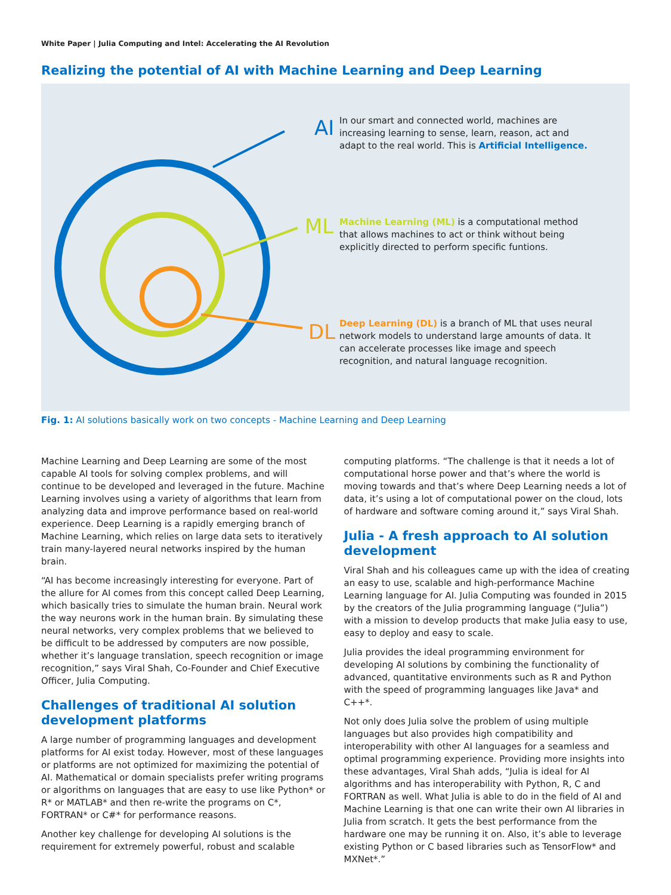White Paper | Julia Computing and Intel: Accelerating the AI Revolution
Realizing the potential of AI with Machine Learning and Deep Learning
AI
ML
DL
In our smart and connected world, machines are increasing learning to sense, learn, reason, act and adapt to the real world. This is Artificial Intelligence.
Machine Learning (ML) is a computational method that allows machines to act or think without being explicitly directed to perform specific funtions.
Deep Learning (DL) is a branch of ML that uses neural network models to understand large amounts of data. It can accelerate processes like image and speech recognition, and natural language recognition.
Fig. 1: AI solutions basically work on two concepts - Machine Learning and Deep Learning
Machine Learning and Deep Learning are some of the most capable AI tools for solving complex problems, and will continue to be developed and leveraged in the future. Machine Learning involves using a variety of algorithms that learn from analyzing data and improve performance based on real-world experience. Deep Learning is a rapidly emerging branch of Machine Learning, which relies on large data sets to iteratively train many-layered neural networks inspired by the human brain.
“AI has become increasingly interesting for everyone. Part of the allure for AI comes from this concept called Deep Learning, which basically tries to simulate the human brain. Neural work the way neurons work in the human brain. By simulating these neural networks, very complex problems that we believed to be difficult to be addressed by computers are now possible, whether it’s language translation, speech recognition or image recognition,” says Viral Shah, Co-Founder and Chief Executive Officer, Julia Computing.
Challenges of traditional AI solution development platforms
A large number of programming languages and development platforms for AI exist today. However, most of these languages or platforms are not optimized for maximizing the potential of AI. Mathematical or domain specialists prefer writing programs or algorithms on languages that are easy to use like Python* or R* or MATLAB* and then re-write the programs on C*, FORTRAN* or C#* for performance reasons.
Another key challenge for developing AI solutions is the requirement for extremely powerful, robust and scalable
computing platforms. “The challenge is that it needs a lot of computational horse power and that’s where the world is moving towards and that’s where Deep Learning needs a lot of data, it’s using a lot of computational power on the cloud, lots of hardware and software coming around it,” says Viral Shah.
Julia - A fresh approach to AI solution development
Viral Shah and his colleagues came up with the idea of creating an easy to use, scalable and high-performance Machine Learning language for AI. Julia Computing was founded in 2015 by the creators of the Julia programming language (“Julia”) with a mission to develop products that make Julia easy to use, easy to deploy and easy to scale.
Julia provides the ideal programming environment for developing AI solutions by combining the functionality of advanced, quantitative environments such as R and Python with the speed of programming languages like Java* and C++*.
Not only does Julia solve the problem of using multiple languages but also provides high compatibility and interoperability with other AI languages for a seamless and optimal programming experience. Providing more insights into these advantages, Viral Shah adds, “Julia is ideal for AI algorithms and has interoperability with Python, R, C and FORTRAN as well. What Julia is able to do in the field of AI and Machine Learning is that one can write their own AI libraries in Julia from scratch. It gets the best performance from the hardware one may be running it on. Also, it’s able to leverage existing Python or C based libraries such as TensorFlow* and MXNet*.”